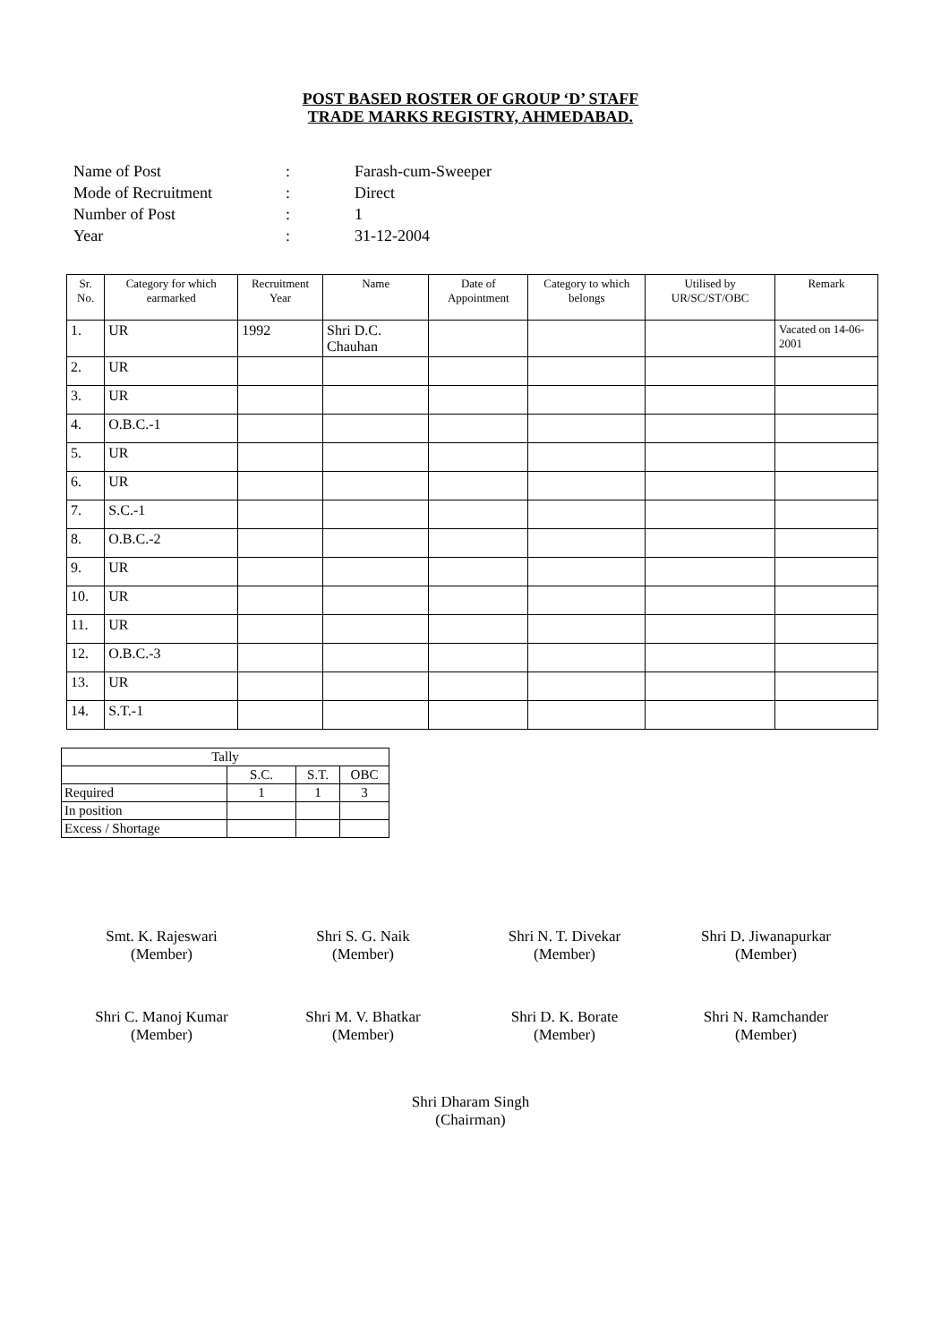POST BASED ROSTER OF GROUP ‘D’ STAFF
TRADE MARKS REGISTRY, AHMEDABAD.
| Name of Post | : | Farash-cum-Sweeper |
| Mode of Recruitment | : | Direct |
| Number of Post | : | 1 |
| Year | : | 31-12-2004 |
| Sr. No. | Category for which earmarked | Recruitment Year | Name | Date of Appointment | Category to which belongs | Utilised by UR/SC/ST/OBC | Remark |
| --- | --- | --- | --- | --- | --- | --- | --- |
| 1. | UR | 1992 | Shri D.C. Chauhan | | | | Vacated on 14-06-2001 |
| 2. | UR | | | | | | |
| 3. | UR | | | | | | |
| 4. | O.B.C.-1 | | | | | | |
| 5. | UR | | | | | | |
| 6. | UR | | | | | | |
| 7. | S.C.-1 | | | | | | |
| 8. | O.B.C.-2 | | | | | | |
| 9. | UR | | | | | | |
| 10. | UR | | | | | | |
| 11. | UR | | | | | | |
| 12. | O.B.C.-3 | | | | | | |
| 13. | UR | | | | | | |
| 14. | S.T.-1 | | | | | | |
| Tally | | | |
| --- | --- | --- | --- |
| | S.C. | S.T. | OBC |
| Required | 1 | 1 | 3 |
| In position | | | |
| Excess / Shortage | | | |
Smt. K. Rajeswari
(Member)
Shri S. G. Naik
(Member)
Shri N. T. Divekar
(Member)
Shri D. Jiwanapurkar
(Member)
Shri C. Manoj Kumar
(Member)
Shri M. V. Bhatkar
(Member)
Shri D. K. Borate
(Member)
Shri N. Ramchander
(Member)
Shri Dharam Singh
(Chairman)